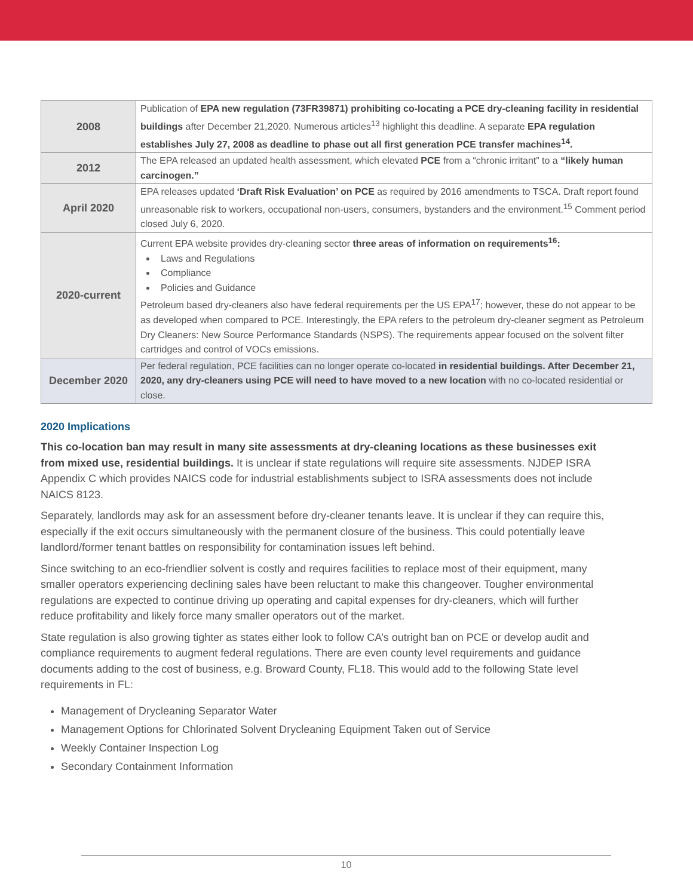| 2008 | Publication of EPA new regulation (73FR39871) prohibiting co-locating a PCE dry-cleaning facility in residential buildings after December 21,2020. Numerous articles<sup>13</sup> highlight this deadline. A separate EPA regulation establishes July 27, 2008 as deadline to phase out all first generation PCE transfer machines<sup>14</sup>. |
| 2012 | The EPA released an updated health assessment, which elevated PCE from a “chronic irritant” to a “likely human carcinogen.” |
| April 2020 | EPA releases updated ‘Draft Risk Evaluation’ on PCE as required by 2016 amendments to TSCA. Draft report found unreasonable risk to workers, occupational non-users, consumers, bystanders and the environment.<sup>15</sup> Comment period closed July 6, 2020. |
| 2020-current | Current EPA website provides dry-cleaning sector three areas of information on requirements<sup>16</sup>: Laws and Regulations Compliance Policies and Guidance Petroleum based dry-cleaners also have federal requirements per the US EPA<sup>17</sup>; however, these do not appear to be as developed when compared to PCE. Interestingly, the EPA refers to the petroleum dry-cleaner segment as Petroleum Dry Cleaners: New Source Performance Standards (NSPS). The requirements appear focused on the solvent filter cartridges and control of VOCs emissions. |
| December 2020 | Per federal regulation, PCE facilities can no longer operate co-located in residential buildings. After December 21, 2020, any dry-cleaners using PCE will need to have moved to a new location with no co-located residential or close. |
2020 Implications
This co-location ban may result in many site assessments at dry-cleaning locations as these businesses exit from mixed use, residential buildings. It is unclear if state regulations will require site assessments. NJDEP ISRA Appendix C which provides NAICS code for industrial establishments subject to ISRA assessments does not include NAICS 8123.
Separately, landlords may ask for an assessment before dry-cleaner tenants leave. It is unclear if they can require this, especially if the exit occurs simultaneously with the permanent closure of the business. This could potentially leave landlord/former tenant battles on responsibility for contamination issues left behind.
Since switching to an eco-friendlier solvent is costly and requires facilities to replace most of their equipment, many smaller operators experiencing declining sales have been reluctant to make this changeover. Tougher environmental regulations are expected to continue driving up operating and capital expenses for dry-cleaners, which will further reduce profitability and likely force many smaller operators out of the market.
State regulation is also growing tighter as states either look to follow CA’s outright ban on PCE or develop audit and compliance requirements to augment federal regulations. There are even county level requirements and guidance documents adding to the cost of business, e.g. Broward County, FL18. This would add to the following State level requirements in FL:
Management of Drycleaning Separator Water
Management Options for Chlorinated Solvent Drycleaning Equipment Taken out of Service
Weekly Container Inspection Log
Secondary Containment Information
10